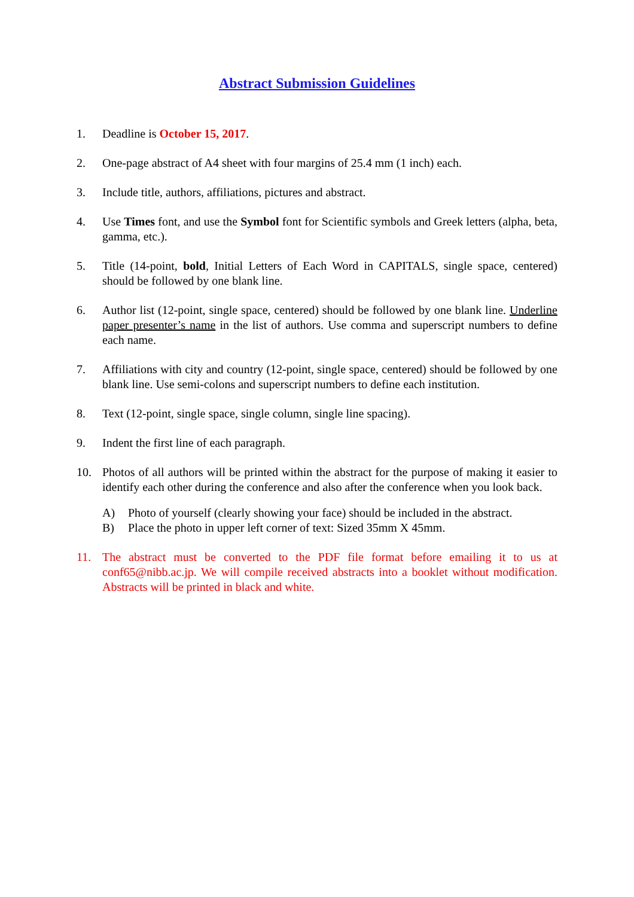Abstract Submission Guidelines
1. Deadline is October 15, 2017.
2. One-page abstract of A4 sheet with four margins of 25.4 mm (1 inch) each.
3. Include title, authors, affiliations, pictures and abstract.
4. Use Times font, and use the Symbol font for Scientific symbols and Greek letters (alpha, beta, gamma, etc.).
5. Title (14-point, bold, Initial Letters of Each Word in CAPITALS, single space, centered) should be followed by one blank line.
6. Author list (12-point, single space, centered) should be followed by one blank line. Underline paper presenter’s name in the list of authors. Use comma and superscript numbers to define each name.
7. Affiliations with city and country (12-point, single space, centered) should be followed by one blank line. Use semi-colons and superscript numbers to define each institution.
8. Text (12-point, single space, single column, single line spacing).
9. Indent the first line of each paragraph.
10. Photos of all authors will be printed within the abstract for the purpose of making it easier to identify each other during the conference and also after the conference when you look back.
A) Photo of yourself (clearly showing your face) should be included in the abstract.
B) Place the photo in upper left corner of text: Sized 35mm X 45mm.
11. The abstract must be converted to the PDF file format before emailing it to us at conf65@nibb.ac.jp. We will compile received abstracts into a booklet without modification. Abstracts will be printed in black and white.